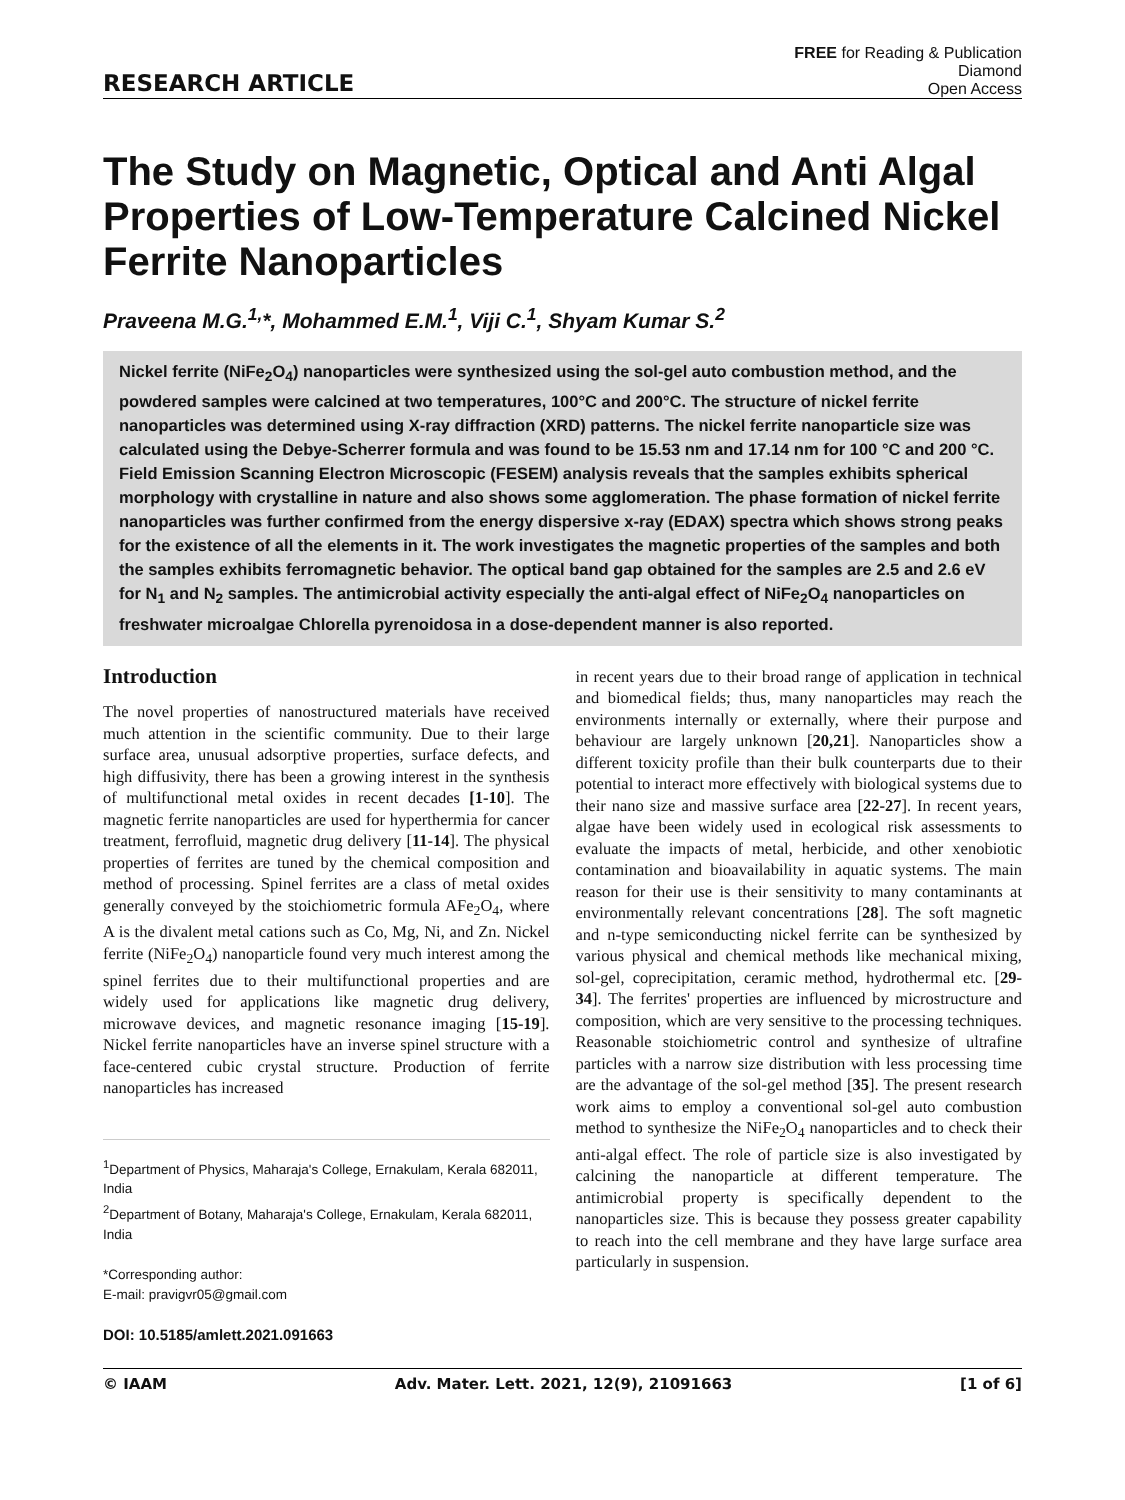RESEARCH ARTICLE
FREE for Reading & Publication
Diamond
Open Access
The Study on Magnetic, Optical and Anti Algal Properties of Low-Temperature Calcined Nickel Ferrite Nanoparticles
Praveena M.G.<sup>1,</sup>*, Mohammed E.M.<sup>1</sup>, Viji C.<sup>1</sup>, Shyam Kumar S.<sup>2</sup>
Nickel ferrite (NiFe<sub>2</sub>O<sub>4</sub>) nanoparticles were synthesized using the sol-gel auto combustion method, and the powdered samples were calcined at two temperatures, 100°C and 200°C. The structure of nickel ferrite nanoparticles was determined using X-ray diffraction (XRD) patterns. The nickel ferrite nanoparticle size was calculated using the Debye-Scherrer formula and was found to be 15.53 nm and 17.14 nm for 100 °C and 200 °C. Field Emission Scanning Electron Microscopic (FESEM) analysis reveals that the samples exhibits spherical morphology with crystalline in nature and also shows some agglomeration. The phase formation of nickel ferrite nanoparticles was further confirmed from the energy dispersive x-ray (EDAX) spectra which shows strong peaks for the existence of all the elements in it. The work investigates the magnetic properties of the samples and both the samples exhibits ferromagnetic behavior. The optical band gap obtained for the samples are 2.5 and 2.6 eV for N<sub>1</sub> and N<sub>2</sub> samples. The antimicrobial activity especially the anti-algal effect of NiFe<sub>2</sub>O<sub>4</sub> nanoparticles on freshwater microalgae Chlorella pyrenoidosa in a dose-dependent manner is also reported.
Introduction
The novel properties of nanostructured materials have received much attention in the scientific community. Due to their large surface area, unusual adsorptive properties, surface defects, and high diffusivity, there has been a growing interest in the synthesis of multifunctional metal oxides in recent decades [1-10]. The magnetic ferrite nanoparticles are used for hyperthermia for cancer treatment, ferrofluid, magnetic drug delivery [11-14]. The physical properties of ferrites are tuned by the chemical composition and method of processing. Spinel ferrites are a class of metal oxides generally conveyed by the stoichiometric formula AFe<sub>2</sub>O<sub>4</sub>, where A is the divalent metal cations such as Co, Mg, Ni, and Zn. Nickel ferrite (NiFe<sub>2</sub>O<sub>4</sub>) nanoparticle found very much interest among the spinel ferrites due to their multifunctional properties and are widely used for applications like magnetic drug delivery, microwave devices, and magnetic resonance imaging [15-19]. Nickel ferrite nanoparticles have an inverse spinel structure with a face-centered cubic crystal structure. Production of ferrite nanoparticles has increased
<sup>1</sup> Department of Physics, Maharaja's College, Ernakulam, Kerala 682011, India
<sup>2</sup> Department of Botany, Maharaja's College, Ernakulam, Kerala 682011, India
*Corresponding author:
E-mail: pravigvr05@gmail.com
DOI: 10.5185/amlett.2021.091663
in recent years due to their broad range of application in technical and biomedical fields; thus, many nanoparticles may reach the environments internally or externally, where their purpose and behaviour are largely unknown [20,21]. Nanoparticles show a different toxicity profile than their bulk counterparts due to their potential to interact more effectively with biological systems due to their nano size and massive surface area [22-27]. In recent years, algae have been widely used in ecological risk assessments to evaluate the impacts of metal, herbicide, and other xenobiotic contamination and bioavailability in aquatic systems. The main reason for their use is their sensitivity to many contaminants at environmentally relevant concentrations [28]. The soft magnetic and n-type semiconducting nickel ferrite can be synthesized by various physical and chemical methods like mechanical mixing, sol-gel, coprecipitation, ceramic method, hydrothermal etc. [29-34]. The ferrites' properties are influenced by microstructure and composition, which are very sensitive to the processing techniques. Reasonable stoichiometric control and synthesize of ultrafine particles with a narrow size distribution with less processing time are the advantage of the sol-gel method [35]. The present research work aims to employ a conventional sol-gel auto combustion method to synthesize the NiFe<sub>2</sub>O<sub>4</sub> nanoparticles and to check their anti-algal effect. The role of particle size is also investigated by calcining the nanoparticle at different temperature. The antimicrobial property is specifically dependent to the nanoparticles size. This is because they possess greater capability to reach into the cell membrane and they have large surface area particularly in suspension.
© IAAM Adv. Mater. Lett. 2021, 12(9), 21091663 [1 of 6]